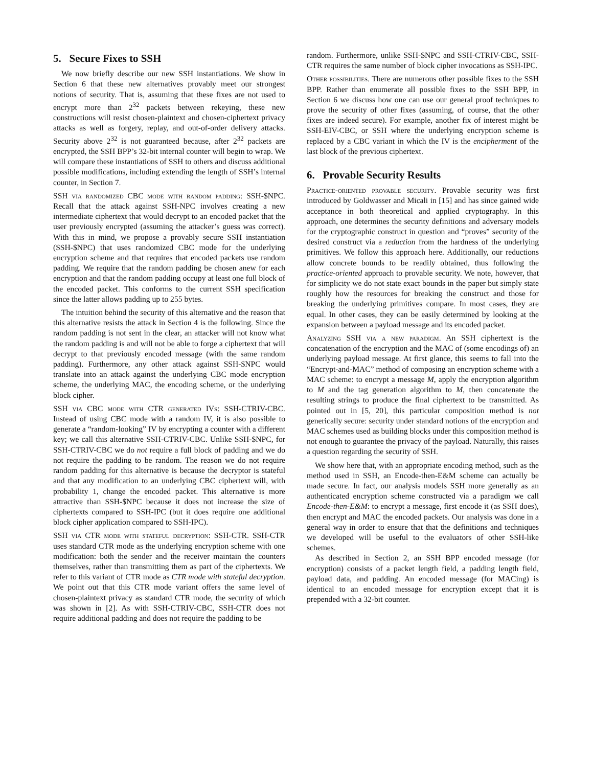5. Secure Fixes to SSH
We now briefly describe our new SSH instantiations. We show in Section 6 that these new alternatives provably meet our strongest notions of security. That is, assuming that these fixes are not used to encrypt more than 2<sup>32</sup> packets between rekeying, these new constructions will resist chosen-plaintext and chosen-ciphertext privacy attacks as well as forgery, replay, and out-of-order delivery attacks. Security above 2<sup>32</sup> is not guaranteed because, after 2<sup>32</sup> packets are encrypted, the SSH BPP’s 32-bit internal counter will begin to wrap. We will compare these instantiations of SSH to others and discuss additional possible modifications, including extending the length of SSH’s internal counter, in Section 7.
SSH via randomized CBC mode with random padding: SSH-$NPC. Recall that the attack against SSH-NPC involves creating a new intermediate ciphertext that would decrypt to an encoded packet that the user previously encrypted (assuming the attacker’s guess was correct). With this in mind, we propose a provably secure SSH instantiation (SSH-$NPC) that uses randomized CBC mode for the underlying encryption scheme and that requires that encoded packets use random padding. We require that the random padding be chosen anew for each encryption and that the random padding occupy at least one full block of the encoded packet. This conforms to the current SSH specification since the latter allows padding up to 255 bytes.
The intuition behind the security of this alternative and the reason that this alternative resists the attack in Section 4 is the following. Since the random padding is not sent in the clear, an attacker will not know what the random padding is and will not be able to forge a ciphertext that will decrypt to that previously encoded message (with the same random padding). Furthermore, any other attack against SSH-$NPC would translate into an attack against the underlying CBC mode encryption scheme, the underlying MAC, the encoding scheme, or the underlying block cipher.
SSH via CBC mode with CTR generated IVs: SSH-CTRIV-CBC. Instead of using CBC mode with a random IV, it is also possible to generate a “random-looking” IV by encrypting a counter with a different key; we call this alternative SSH-CTRIV-CBC. Unlike SSH-$NPC, for SSH-CTRIV-CBC we do not require a full block of padding and we do not require the padding to be random. The reason we do not require random padding for this alternative is because the decryptor is stateful and that any modification to an underlying CBC ciphertext will, with probability 1, change the encoded packet. This alternative is more attractive than SSH-$NPC because it does not increase the size of ciphertexts compared to SSH-IPC (but it does require one additional block cipher application compared to SSH-IPC).
SSH via CTR mode with stateful decryption: SSH-CTR. SSH-CTR uses standard CTR mode as the underlying encryption scheme with one modification: both the sender and the receiver maintain the counters themselves, rather than transmitting them as part of the ciphertexts. We refer to this variant of CTR mode as CTR mode with stateful decryption. We point out that this CTR mode variant offers the same level of chosen-plaintext privacy as standard CTR mode, the security of which was shown in [2]. As with SSH-CTRIV-CBC, SSH-CTR does not require additional padding and does not require the padding to be
random. Furthermore, unlike SSH-$NPC and SSH-CTRIV-CBC, SSH-CTR requires the same number of block cipher invocations as SSH-IPC.
Other possibilities. There are numerous other possible fixes to the SSH BPP. Rather than enumerate all possible fixes to the SSH BPP, in Section 6 we discuss how one can use our general proof techniques to prove the security of other fixes (assuming, of course, that the other fixes are indeed secure). For example, another fix of interest might be SSH-EIV-CBC, or SSH where the underlying encryption scheme is replaced by a CBC variant in which the IV is the encipherment of the last block of the previous ciphertext.
6. Provable Security Results
Practice-oriented provable security. Provable security was first introduced by Goldwasser and Micali in [15] and has since gained wide acceptance in both theoretical and applied cryptography. In this approach, one determines the security definitions and adversary models for the cryptographic construct in question and “proves” security of the desired construct via a reduction from the hardness of the underlying primitives. We follow this approach here. Additionally, our reductions allow concrete bounds to be readily obtained, thus following the practice-oriented approach to provable security. We note, however, that for simplicity we do not state exact bounds in the paper but simply state roughly how the resources for breaking the construct and those for breaking the underlying primitives compare. In most cases, they are equal. In other cases, they can be easily determined by looking at the expansion between a payload message and its encoded packet.
Analyzing SSH via a new paradigm. An SSH ciphertext is the concatenation of the encryption and the MAC of (some encodings of) an underlying payload message. At first glance, this seems to fall into the “Encrypt-and-MAC” method of composing an encryption scheme with a MAC scheme: to encrypt a message M, apply the encryption algorithm to M and the tag generation algorithm to M, then concatenate the resulting strings to produce the final ciphertext to be transmitted. As pointed out in [5, 20], this particular composition method is not generically secure: security under standard notions of the encryption and MAC schemes used as building blocks under this composition method is not enough to guarantee the privacy of the payload. Naturally, this raises a question regarding the security of SSH.
We show here that, with an appropriate encoding method, such as the method used in SSH, an Encode-then-E&M scheme can actually be made secure. In fact, our analysis models SSH more generally as an authenticated encryption scheme constructed via a paradigm we call Encode-then-E&M: to encrypt a message, first encode it (as SSH does), then encrypt and MAC the encoded packets. Our analysis was done in a general way in order to ensure that that the definitions and techniques we developed will be useful to the evaluators of other SSH-like schemes.
As described in Section 2, an SSH BPP encoded message (for encryption) consists of a packet length field, a padding length field, payload data, and padding. An encoded message (for MACing) is identical to an encoded message for encryption except that it is prepended with a 32-bit counter.